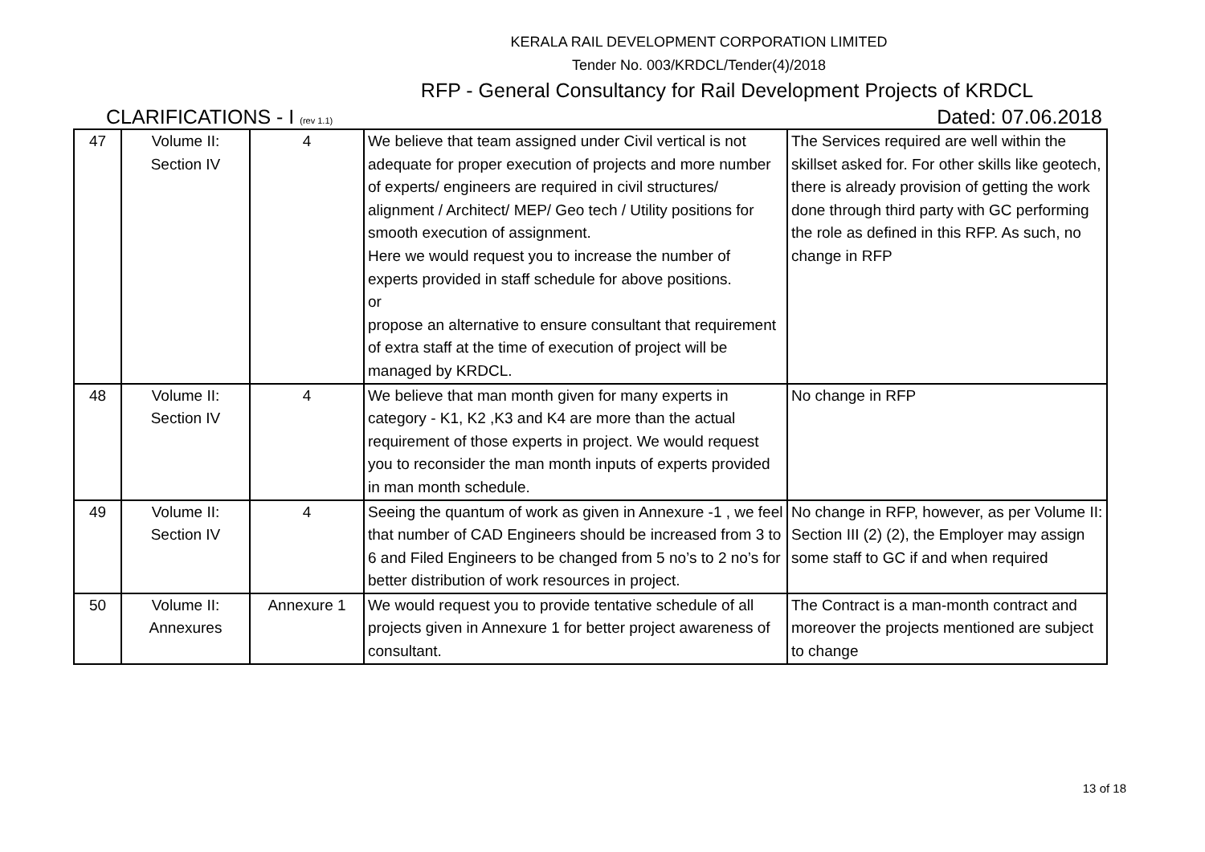KERALA RAIL DEVELOPMENT CORPORATION LIMITED
Tender No. 003/KRDCL/Tender(4)/2018
RFP - General Consultancy for Rail Development Projects of KRDCL
CLARIFICATIONS - I (rev 1.1) Dated: 07.06.2018
| 47 | Volume II: Section IV | 4 | We believe that team assigned under Civil vertical is not adequate for proper execution of projects and more number of experts/ engineers are required in civil structures/ alignment / Architect/ MEP/ Geo tech / Utility positions for smooth execution of assignment. Here we would request you to increase the number of experts provided in staff schedule for above positions. or propose an alternative to ensure consultant that requirement of extra staff at the time of execution of project will be managed by KRDCL. | The Services required are well within the skillset asked for. For other skills like geotech, there is already provision of getting the work done through third party with GC performing the role as defined in this RFP. As such, no change in RFP |
| 48 | Volume II: Section IV | 4 | We believe that man month given for many experts in category - K1, K2 ,K3 and K4 are more than the actual requirement of those experts in project. We would request you to reconsider the man month inputs of experts provided in man month schedule. | No change in RFP |
| 49 | Volume II: Section IV | 4 | Seeing the quantum of work as given in Annexure -1 , we feel that number of CAD Engineers should be increased from 3 to 6 and Filed Engineers to be changed from 5 no’s to 2 no’s for better distribution of work resources in project. | No change in RFP, however, as per Volume II: Section III (2) (2), the Employer may assign some staff to GC if and when required |
| 50 | Volume II: Annexures | Annexure 1 | We would request you to provide tentative schedule of all projects given in Annexure 1 for better project awareness of consultant. | The Contract is a man-month contract and moreover the projects mentioned are subject to change |
13 of 18